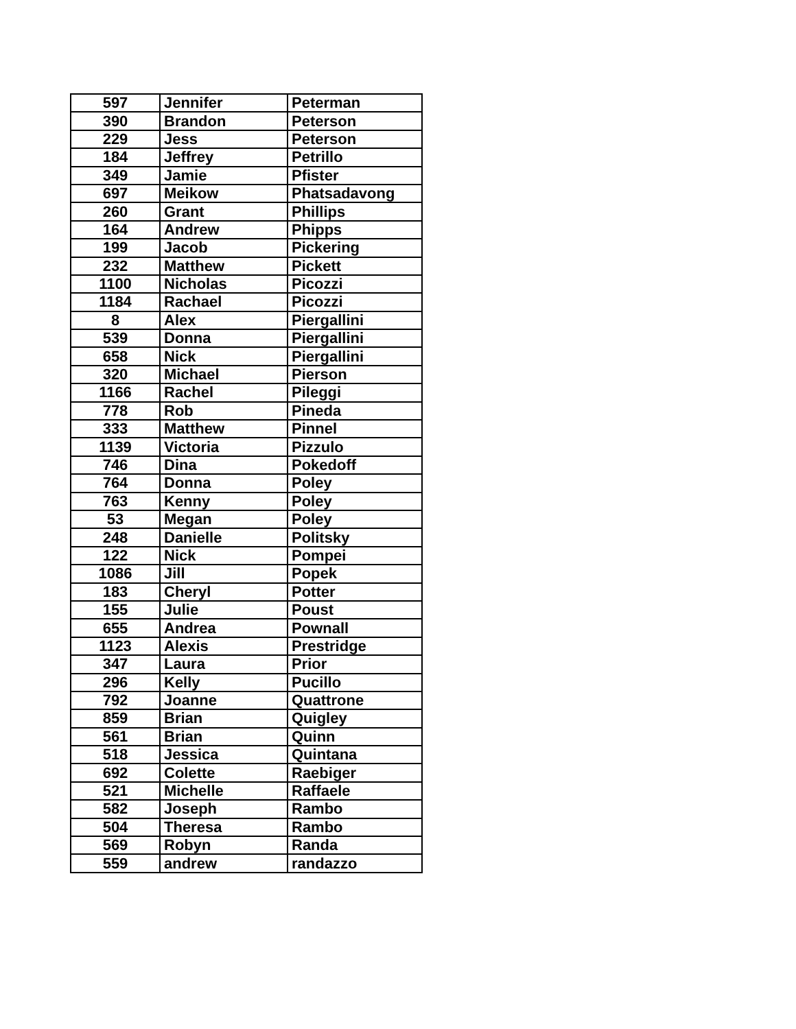| 597 | Jennifer | Peterman |
| 390 | Brandon | Peterson |
| 229 | Jess | Peterson |
| 184 | Jeffrey | Petrillo |
| 349 | Jamie | Pfister |
| 697 | Meikow | Phatsadavong |
| 260 | Grant | Phillips |
| 164 | Andrew | Phipps |
| 199 | Jacob | Pickering |
| 232 | Matthew | Pickett |
| 1100 | Nicholas | Picozzi |
| 1184 | Rachael | Picozzi |
| 8 | Alex | Piergallini |
| 539 | Donna | Piergallini |
| 658 | Nick | Piergallini |
| 320 | Michael | Pierson |
| 1166 | Rachel | Pileggi |
| 778 | Rob | Pineda |
| 333 | Matthew | Pinnel |
| 1139 | Victoria | Pizzulo |
| 746 | Dina | Pokedoff |
| 764 | Donna | Poley |
| 763 | Kenny | Poley |
| 53 | Megan | Poley |
| 248 | Danielle | Politsky |
| 122 | Nick | Pompei |
| 1086 | Jill | Popek |
| 183 | Cheryl | Potter |
| 155 | Julie | Poust |
| 655 | Andrea | Pownall |
| 1123 | Alexis | Prestridge |
| 347 | Laura | Prior |
| 296 | Kelly | Pucillo |
| 792 | Joanne | Quattrone |
| 859 | Brian | Quigley |
| 561 | Brian | Quinn |
| 518 | Jessica | Quintana |
| 692 | Colette | Raebiger |
| 521 | Michelle | Raffaele |
| 582 | Joseph | Rambo |
| 504 | Theresa | Rambo |
| 569 | Robyn | Randa |
| 559 | andrew | randazzo |